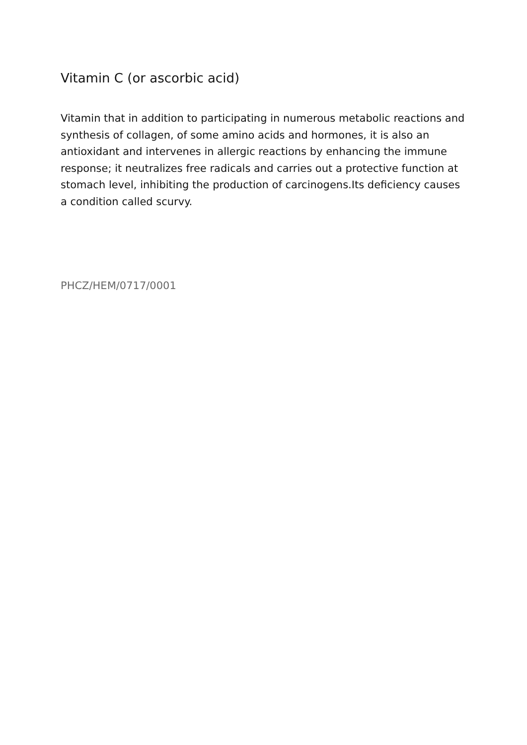Vitamin C (or ascorbic acid)
Vitamin that in addition to participating in numerous metabolic reactions and synthesis of collagen, of some amino acids and hormones, it is also an antioxidant and intervenes in allergic reactions by enhancing the immune response; it neutralizes free radicals and carries out a protective function at stomach level, inhibiting the production of carcinogens.Its deficiency causes a condition called scurvy.
PHCZ/HEM/0717/0001